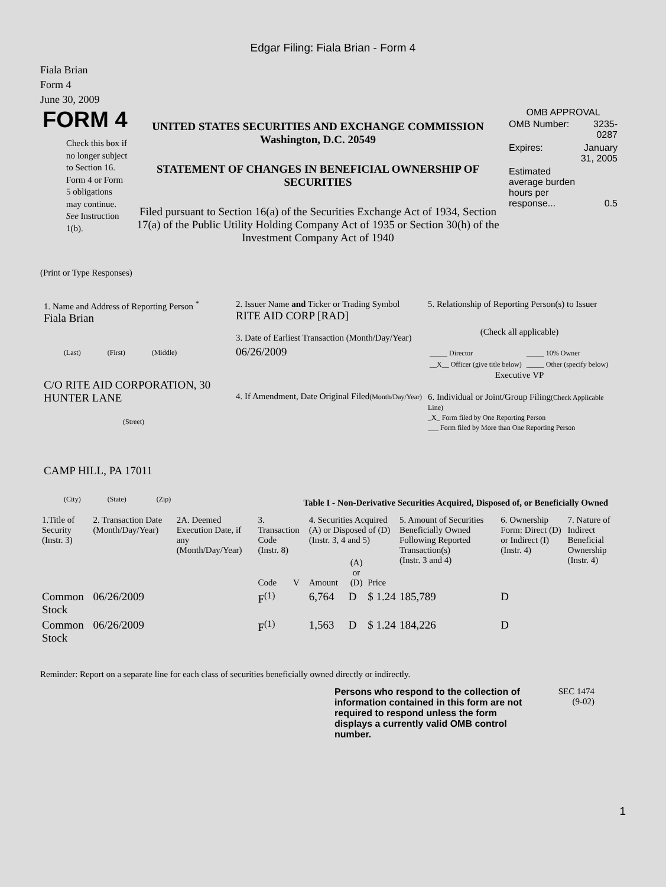Edgar Filing: Fiala Brian - Form 4
Fiala Brian
Form 4
June 30, 2009
FORM 4
Check this box if no longer subject to Section 16. Form 4 or Form 5 obligations may continue. See Instruction 1(b).
UNITED STATES SECURITIES AND EXCHANGE COMMISSION
Washington, D.C. 20549
STATEMENT OF CHANGES IN BENEFICIAL OWNERSHIP OF SECURITIES
Filed pursuant to Section 16(a) of the Securities Exchange Act of 1934, Section 17(a) of the Public Utility Holding Company Act of 1935 or Section 30(h) of the Investment Company Act of 1940
OMB APPROVAL
| OMB Number: | 3235-0287 |
| Expires: | January 31, 2005 |
| Estimated average burden hours per response... | 0.5 |
(Print or Type Responses)
1. Name and Address of Reporting Person <sup>*</sup>
Fiala Brian
(Last) (First) (Middle)
C/O RITE AID CORPORATION, 30 HUNTER LANE
(Street)
CAMP HILL, PA 17011
(City) (State) (Zip)
2. Issuer Name and Ticker or Trading Symbol
RITE AID CORP [RAD]
3. Date of Earliest Transaction (Month/Day/Year)
06/26/2009
4. If Amendment, Date Original Filed(Month/Day/Year)
5. Relationship of Reporting Person(s) to Issuer
(Check all applicable)
| _____ Director | _____ 10% Owner |
| __X__ Officer (give title below) | _____ Other (specify below) |
Executive VP
6. Individual or Joint/Group Filing(Check Applicable Line)
_X_ Form filed by One Reporting Person
___ Form filed by More than One Reporting Person
Table I - Non-Derivative Securities Acquired, Disposed of, or Beneficially Owned
| 1.Title of Security (Instr. 3) | 2. Transaction Date (Month/Day/Year) | 2A. Deemed Execution Date, if any (Month/Day/Year) | 3. Transaction Code (Instr. 8) | | 4. Securities Acquired (A) or Disposed of (D) (Instr. 3, 4 and 5) | | | 5. Amount of Securities Beneficially Owned Following Reported Transaction(s) (Instr. 3 and 4) | 6. Ownership Form: Direct (D) or Indirect (I) (Instr. 4) | 7. Nature of Indirect Beneficial Ownership (Instr. 4) |
| | | | Code | V | Amount | (A) or (D) | Price | | | |
| Common Stock | 06/26/2009 | | F<sup>(1)</sup> | | 6,764 | D | $ 1.24 | 185,789 | D | |
| Common Stock | 06/26/2009 | | F<sup>(1)</sup> | | 1,563 | D | $ 1.24 | 184,226 | D | |
Reminder: Report on a separate line for each class of securities beneficially owned directly or indirectly.
Persons who respond to the collection of information contained in this form are not required to respond unless the form displays a currently valid OMB control number.
SEC 1474
(9-02)
1